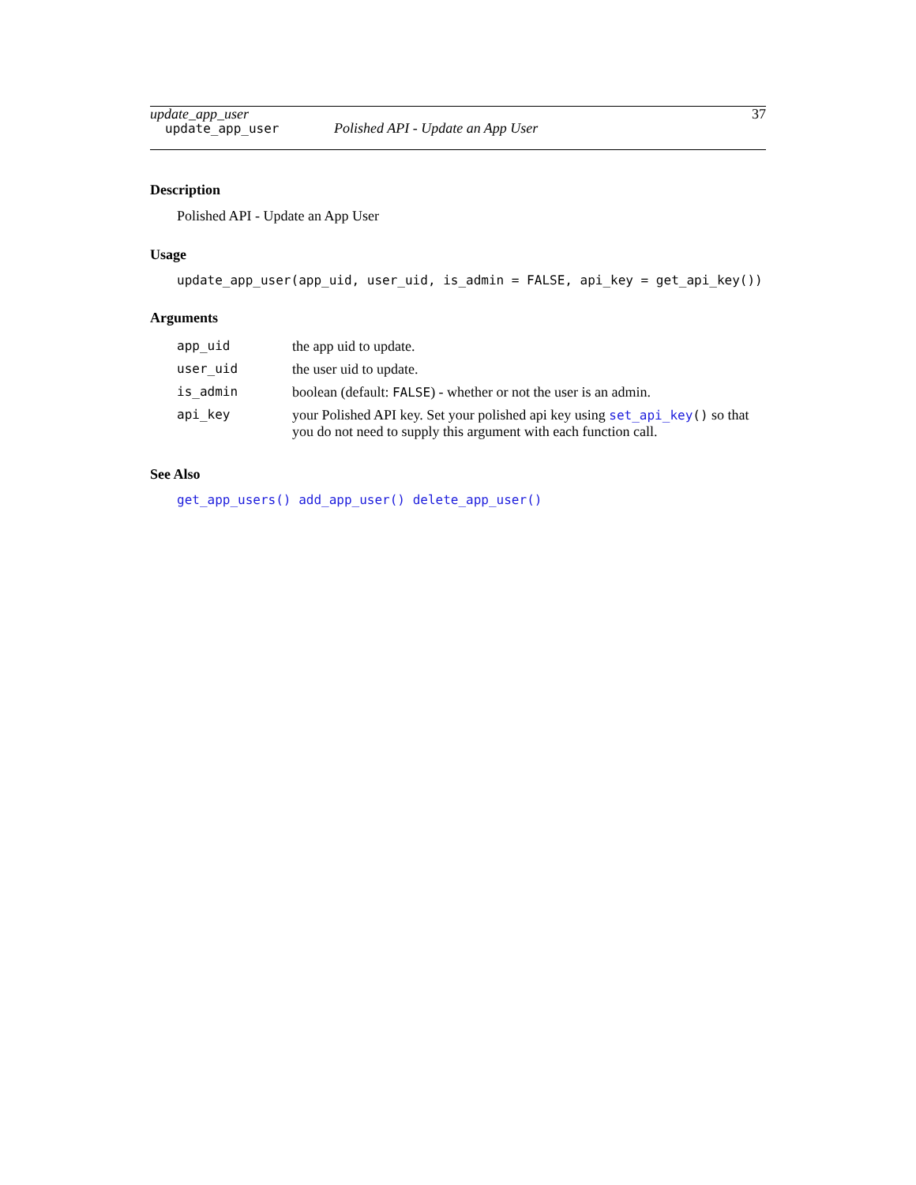update_app_user 37
update_app_user Polished API - Update an App User
Description
Polished API - Update an App User
Usage
update_app_user(app_uid, user_uid, is_admin = FALSE, api_key = get_api_key())
Arguments
| app_uid | the app uid to update. |
| user_uid | the user uid to update. |
| is_admin | boolean (default: FALSE ) - whether or not the user is an admin. |
| api_key | your Polished API key. Set your polished api key using set_api_key () so that you do not need to supply this argument with each function call. |
See Also
get_app_users() add_app_user() delete_app_user()